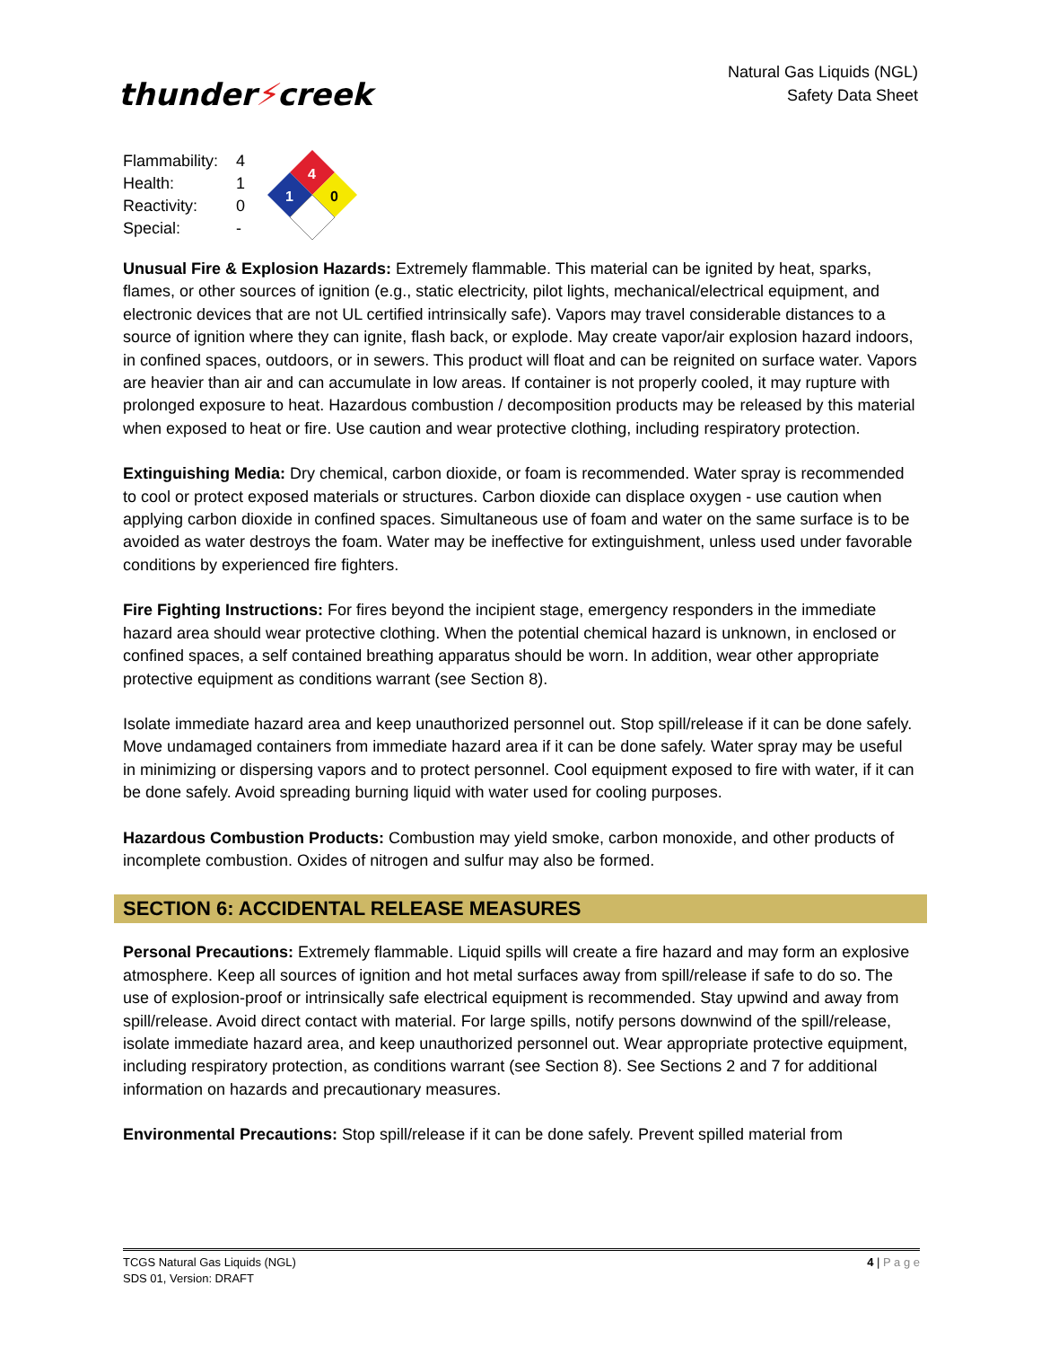thunder⚡creek
Natural Gas Liquids (NGL)
Safety Data Sheet
| Flammability: | 4 |
| Health: | 1 |
| Reactivity: | 0 |
| Special: | - |
4
1
0
Unusual Fire & Explosion Hazards: Extremely flammable. This material can be ignited by heat, sparks, flames, or other sources of ignition (e.g., static electricity, pilot lights, mechanical/electrical equipment, and electronic devices that are not UL certified intrinsically safe). Vapors may travel considerable distances to a source of ignition where they can ignite, flash back, or explode. May create vapor/air explosion hazard indoors, in confined spaces, outdoors, or in sewers. This product will float and can be reignited on surface water. Vapors are heavier than air and can accumulate in low areas. If container is not properly cooled, it may rupture with prolonged exposure to heat. Hazardous combustion / decomposition products may be released by this material when exposed to heat or fire. Use caution and wear protective clothing, including respiratory protection.
Extinguishing Media: Dry chemical, carbon dioxide, or foam is recommended. Water spray is recommended to cool or protect exposed materials or structures. Carbon dioxide can displace oxygen - use caution when applying carbon dioxide in confined spaces. Simultaneous use of foam and water on the same surface is to be avoided as water destroys the foam. Water may be ineffective for extinguishment, unless used under favorable conditions by experienced fire fighters.
Fire Fighting Instructions: For fires beyond the incipient stage, emergency responders in the immediate hazard area should wear protective clothing. When the potential chemical hazard is unknown, in enclosed or confined spaces, a self contained breathing apparatus should be worn. In addition, wear other appropriate protective equipment as conditions warrant (see Section 8).
Isolate immediate hazard area and keep unauthorized personnel out. Stop spill/release if it can be done safely. Move undamaged containers from immediate hazard area if it can be done safely. Water spray may be useful in minimizing or dispersing vapors and to protect personnel. Cool equipment exposed to fire with water, if it can be done safely. Avoid spreading burning liquid with water used for cooling purposes.
Hazardous Combustion Products: Combustion may yield smoke, carbon monoxide, and other products of incomplete combustion. Oxides of nitrogen and sulfur may also be formed.
SECTION 6: ACCIDENTAL RELEASE MEASURES
Personal Precautions: Extremely flammable. Liquid spills will create a fire hazard and may form an explosive atmosphere. Keep all sources of ignition and hot metal surfaces away from spill/release if safe to do so. The use of explosion-proof or intrinsically safe electrical equipment is recommended. Stay upwind and away from spill/release. Avoid direct contact with material. For large spills, notify persons downwind of the spill/release, isolate immediate hazard area, and keep unauthorized personnel out. Wear appropriate protective equipment, including respiratory protection, as conditions warrant (see Section 8). See Sections 2 and 7 for additional information on hazards and precautionary measures.
Environmental Precautions: Stop spill/release if it can be done safely. Prevent spilled material from
TCGS Natural Gas Liquids (NGL)
SDS 01, Version: DRAFT
4 | P a g e